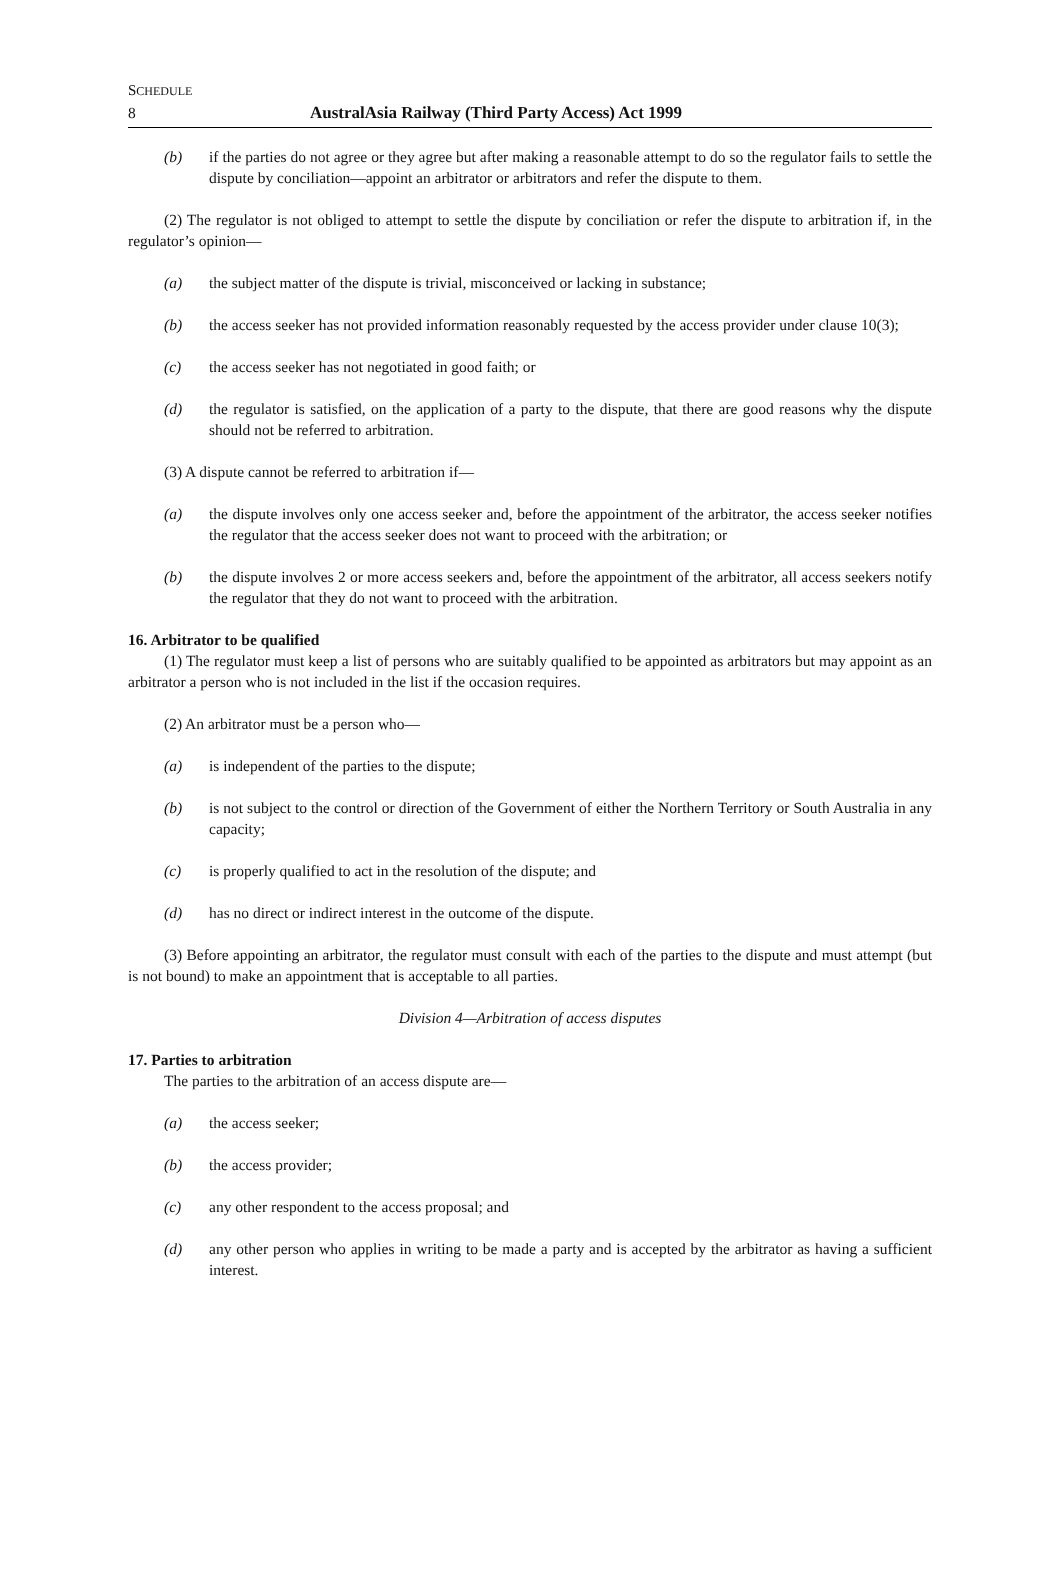SCHEDULE
8 AustralAsia Railway (Third Party Access) Act 1999
(b) if the parties do not agree or they agree but after making a reasonable attempt to do so the regulator fails to settle the dispute by conciliation—appoint an arbitrator or arbitrators and refer the dispute to them.
(2) The regulator is not obliged to attempt to settle the dispute by conciliation or refer the dispute to arbitration if, in the regulator’s opinion—
(a) the subject matter of the dispute is trivial, misconceived or lacking in substance;
(b) the access seeker has not provided information reasonably requested by the access provider under clause 10(3);
(c) the access seeker has not negotiated in good faith; or
(d) the regulator is satisfied, on the application of a party to the dispute, that there are good reasons why the dispute should not be referred to arbitration.
(3) A dispute cannot be referred to arbitration if—
(a) the dispute involves only one access seeker and, before the appointment of the arbitrator, the access seeker notifies the regulator that the access seeker does not want to proceed with the arbitration; or
(b) the dispute involves 2 or more access seekers and, before the appointment of the arbitrator, all access seekers notify the regulator that they do not want to proceed with the arbitration.
16. Arbitrator to be qualified
(1) The regulator must keep a list of persons who are suitably qualified to be appointed as arbitrators but may appoint as an arbitrator a person who is not included in the list if the occasion requires.
(2) An arbitrator must be a person who—
(a) is independent of the parties to the dispute;
(b) is not subject to the control or direction of the Government of either the Northern Territory or South Australia in any capacity;
(c) is properly qualified to act in the resolution of the dispute; and
(d) has no direct or indirect interest in the outcome of the dispute.
(3) Before appointing an arbitrator, the regulator must consult with each of the parties to the dispute and must attempt (but is not bound) to make an appointment that is acceptable to all parties.
Division 4—Arbitration of access disputes
17. Parties to arbitration
The parties to the arbitration of an access dispute are—
(a) the access seeker;
(b) the access provider;
(c) any other respondent to the access proposal; and
(d) any other person who applies in writing to be made a party and is accepted by the arbitrator as having a sufficient interest.